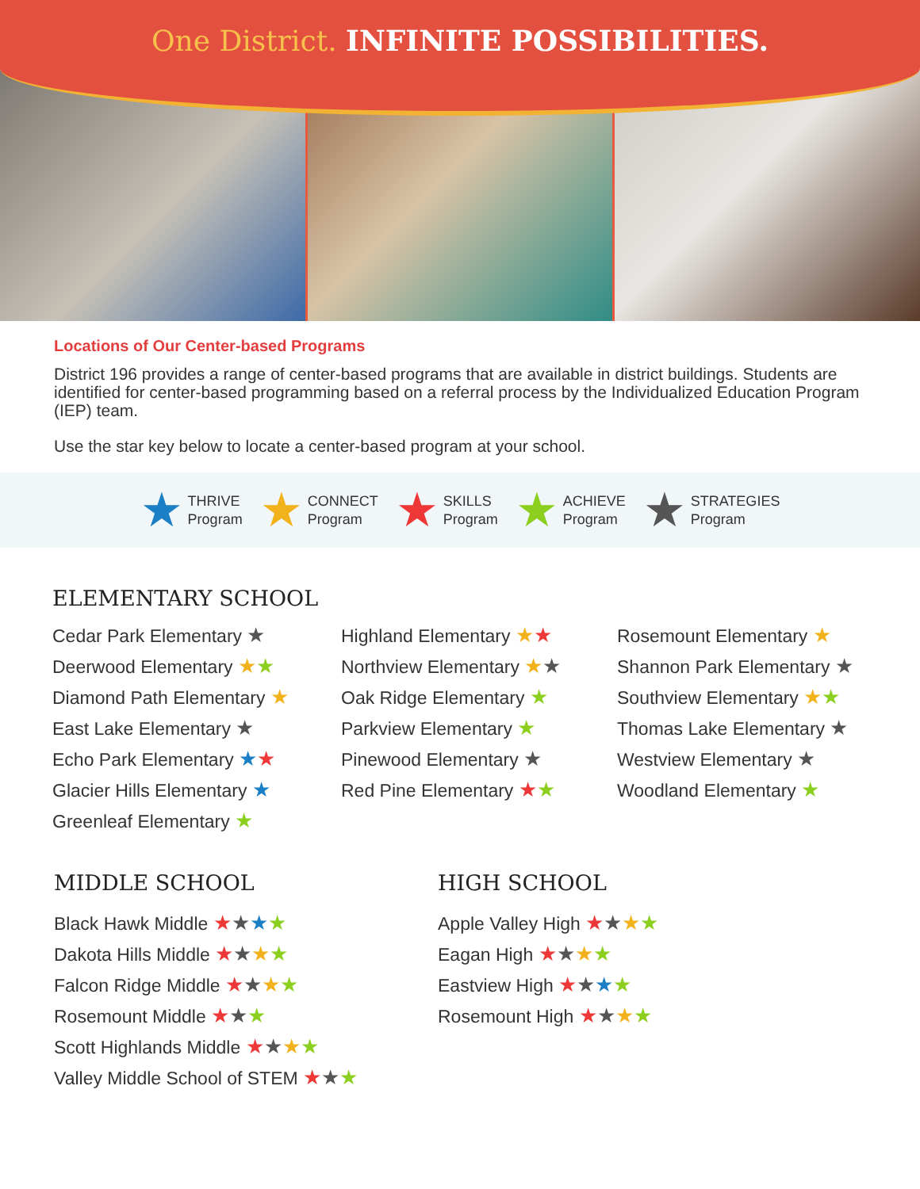One District. INFINITE POSSIBILITIES.
Locations of Our Center-based Programs
District 196 provides a range of center-based programs that are available in district buildings. Students are identified for center-based programming based on a referral process by the Individualized Education Program (IEP) team.
Use the star key below to locate a center-based program at your school.
★ THRIVE
Program
★ CONNECT
Program
★ SKILLS
Program
★ ACHIEVE
Program
★ STRATEGIES
Program
ELEMENTARY SCHOOL
Cedar Park Elementary ★
Deerwood Elementary ★★
Diamond Path Elementary ★
East Lake Elementary ★
Echo Park Elementary ★★
Glacier Hills Elementary ★
Greenleaf Elementary ★
Highland Elementary ★★
Northview Elementary ★★
Oak Ridge Elementary ★
Parkview Elementary ★
Pinewood Elementary ★
Red Pine Elementary ★★
Rosemount Elementary ★
Shannon Park Elementary ★
Southview Elementary ★★
Thomas Lake Elementary ★
Westview Elementary ★
Woodland Elementary ★
MIDDLE SCHOOL
Black Hawk Middle ★★★★
Dakota Hills Middle ★★★★
Falcon Ridge Middle ★★★★
Rosemount Middle ★★★
Scott Highlands Middle ★★★★
Valley Middle School of STEM ★★★
HIGH SCHOOL
Apple Valley High ★★★★
Eagan High ★★★★
Eastview High ★★★★
Rosemount High ★★★★